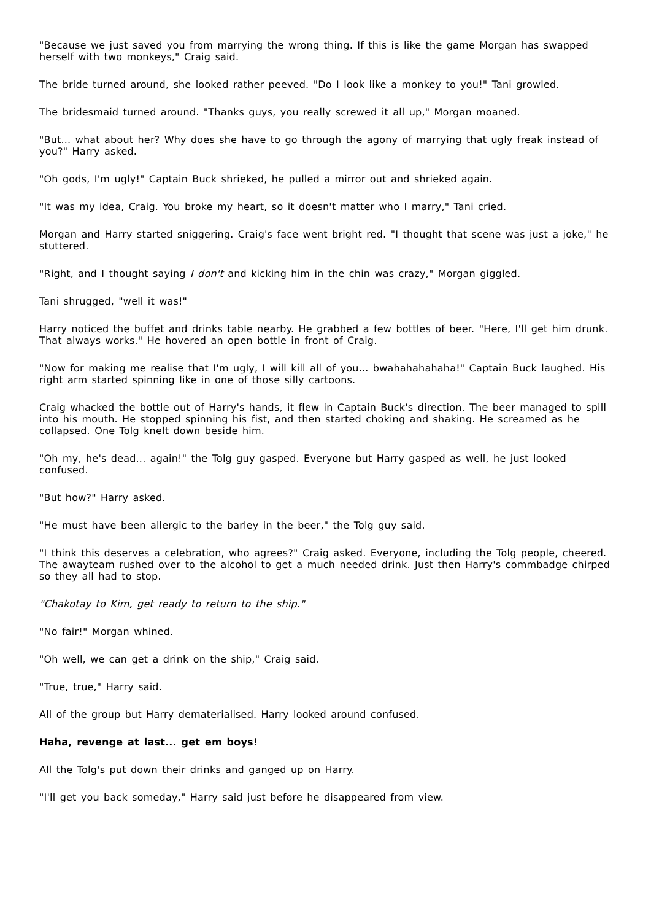"Because we just saved you from marrying the wrong thing. If this is like the game Morgan has swapped herself with two monkeys," Craig said.
The bride turned around, she looked rather peeved. "Do I look like a monkey to you!" Tani growled.
The bridesmaid turned around. "Thanks guys, you really screwed it all up," Morgan moaned.
"But... what about her? Why does she have to go through the agony of marrying that ugly freak instead of you?" Harry asked.
"Oh gods, I'm ugly!" Captain Buck shrieked, he pulled a mirror out and shrieked again.
"It was my idea, Craig. You broke my heart, so it doesn't matter who I marry," Tani cried.
Morgan and Harry started sniggering. Craig's face went bright red. "I thought that scene was just a joke," he stuttered.
"Right, and I thought saying I don't and kicking him in the chin was crazy," Morgan giggled.
Tani shrugged, "well it was!"
Harry noticed the buffet and drinks table nearby. He grabbed a few bottles of beer. "Here, I'll get him drunk. That always works." He hovered an open bottle in front of Craig.
"Now for making me realise that I'm ugly, I will kill all of you... bwahahahahaha!" Captain Buck laughed. His right arm started spinning like in one of those silly cartoons.
Craig whacked the bottle out of Harry's hands, it flew in Captain Buck's direction. The beer managed to spill into his mouth. He stopped spinning his fist, and then started choking and shaking. He screamed as he collapsed. One Tolg knelt down beside him.
"Oh my, he's dead... again!" the Tolg guy gasped. Everyone but Harry gasped as well, he just looked confused.
"But how?" Harry asked.
"He must have been allergic to the barley in the beer," the Tolg guy said.
"I think this deserves a celebration, who agrees?" Craig asked. Everyone, including the Tolg people, cheered. The awayteam rushed over to the alcohol to get a much needed drink. Just then Harry's commbadge chirped so they all had to stop.
"Chakotay to Kim, get ready to return to the ship."
"No fair!" Morgan whined.
"Oh well, we can get a drink on the ship," Craig said.
"True, true," Harry said.
All of the group but Harry dematerialised. Harry looked around confused.
Haha, revenge at last... get em boys!
All the Tolg's put down their drinks and ganged up on Harry.
"I'll get you back someday," Harry said just before he disappeared from view.